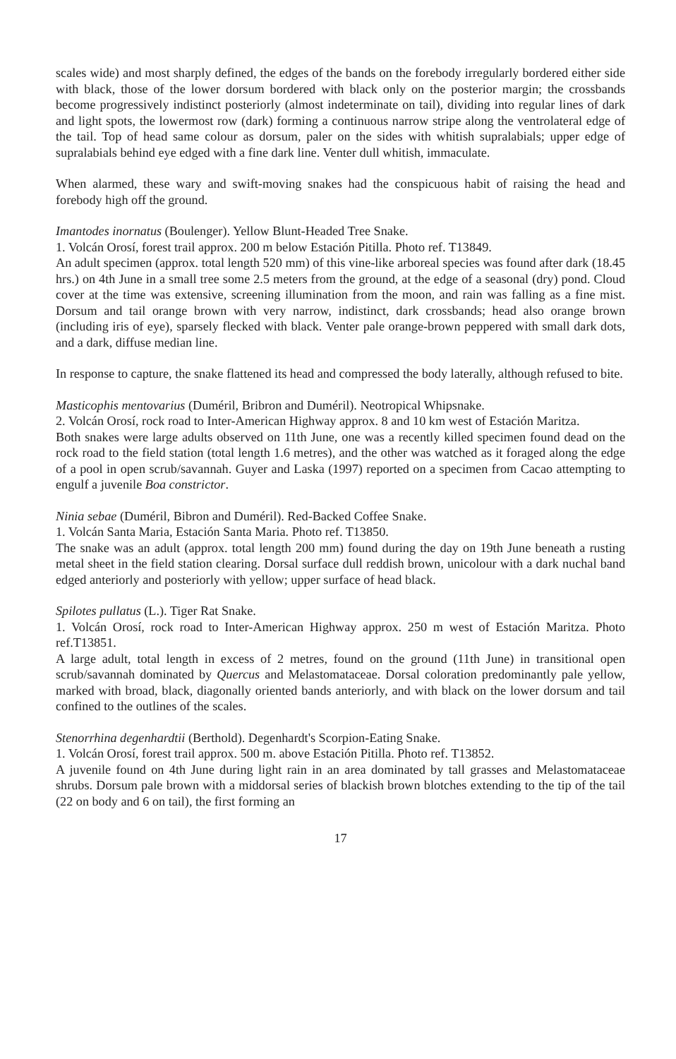scales wide) and most sharply defined, the edges of the bands on the forebody irregularly bordered either side with black, those of the lower dorsum bordered with black only on the posterior margin; the crossbands become progressively indistinct posteriorly (almost indeterminate on tail), dividing into regular lines of dark and light spots, the lowermost row (dark) forming a continuous narrow stripe along the ventrolateral edge of the tail. Top of head same colour as dorsum, paler on the sides with whitish supralabials; upper edge of supralabials behind eye edged with a fine dark line. Venter dull whitish, immaculate.
When alarmed, these wary and swift-moving snakes had the conspicuous habit of raising the head and forebody high off the ground.
Imantodes inornatus (Boulenger). Yellow Blunt-Headed Tree Snake.
1. Volcán Orosí, forest trail approx. 200 m below Estación Pitilla. Photo ref. T13849.
An adult specimen (approx. total length 520 mm) of this vine-like arboreal species was found after dark (18.45 hrs.) on 4th June in a small tree some 2.5 meters from the ground, at the edge of a seasonal (dry) pond. Cloud cover at the time was extensive, screening illumination from the moon, and rain was falling as a fine mist. Dorsum and tail orange brown with very narrow, indistinct, dark crossbands; head also orange brown (including iris of eye), sparsely flecked with black. Venter pale orange-brown peppered with small dark dots, and a dark, diffuse median line.
In response to capture, the snake flattened its head and compressed the body laterally, although refused to bite.
Masticophis mentovarius (Duméril, Bribron and Duméril). Neotropical Whipsnake.
2. Volcán Orosí, rock road to Inter-American Highway approx. 8 and 10 km west of Estación Maritza.
Both snakes were large adults observed on 11th June, one was a recently killed specimen found dead on the rock road to the field station (total length 1.6 metres), and the other was watched as it foraged along the edge of a pool in open scrub/savannah. Guyer and Laska (1997) reported on a specimen from Cacao attempting to engulf a juvenile Boa constrictor.
Ninia sebae (Duméril, Bibron and Duméril). Red-Backed Coffee Snake.
1. Volcán Santa Maria, Estación Santa Maria. Photo ref. T13850.
The snake was an adult (approx. total length 200 mm) found during the day on 19th June beneath a rusting metal sheet in the field station clearing. Dorsal surface dull reddish brown, unicolour with a dark nuchal band edged anteriorly and posteriorly with yellow; upper surface of head black.
Spilotes pullatus (L.). Tiger Rat Snake.
1. Volcán Orosí, rock road to Inter-American Highway approx. 250 m west of Estación Maritza. Photo ref.T13851.
A large adult, total length in excess of 2 metres, found on the ground (11th June) in transitional open scrub/savannah dominated by Quercus and Melastomataceae. Dorsal coloration predominantly pale yellow, marked with broad, black, diagonally oriented bands anteriorly, and with black on the lower dorsum and tail confined to the outlines of the scales.
Stenorrhina degenhardtii (Berthold). Degenhardt's Scorpion-Eating Snake.
1. Volcán Orosí, forest trail approx. 500 m. above Estación Pitilla. Photo ref. T13852.
A juvenile found on 4th June during light rain in an area dominated by tall grasses and Melastomataceae shrubs. Dorsum pale brown with a middorsal series of blackish brown blotches extending to the tip of the tail (22 on body and 6 on tail), the first forming an
17